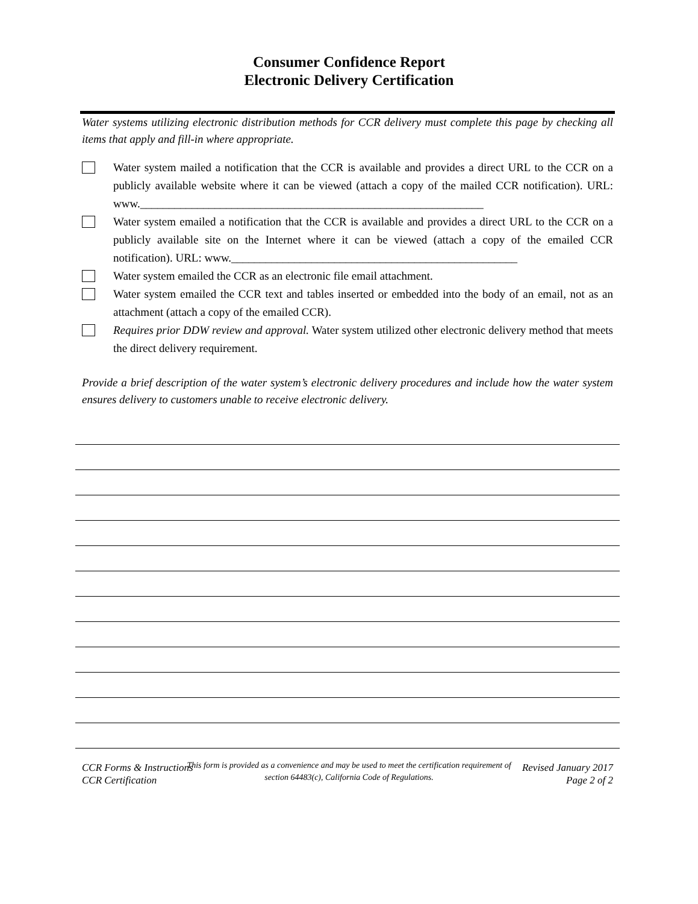Consumer Confidence Report
Electronic Delivery Certification
Water systems utilizing electronic distribution methods for CCR delivery must complete this page by checking all items that apply and fill-in where appropriate.
Water system mailed a notification that the CCR is available and provides a direct URL to the CCR on a publicly available website where it can be viewed (attach a copy of the mailed CCR notification). URL: www.____________________________________________________________
Water system emailed a notification that the CCR is available and provides a direct URL to the CCR on a publicly available site on the Internet where it can be viewed (attach a copy of the emailed CCR notification). URL: www.__________________________________________________
Water system emailed the CCR as an electronic file email attachment.
Water system emailed the CCR text and tables inserted or embedded into the body of an email, not as an attachment (attach a copy of the emailed CCR).
Requires prior DDW review and approval. Water system utilized other electronic delivery method that meets the direct delivery requirement.
Provide a brief description of the water system’s electronic delivery procedures and include how the water system ensures delivery to customers unable to receive electronic delivery.
This form is provided as a convenience and may be used to meet the certification requirement of
section 64483(c), California Code of Regulations.
CCR Forms & Instructions
CCR Certification
Revised January 2017
Page 2 of 2